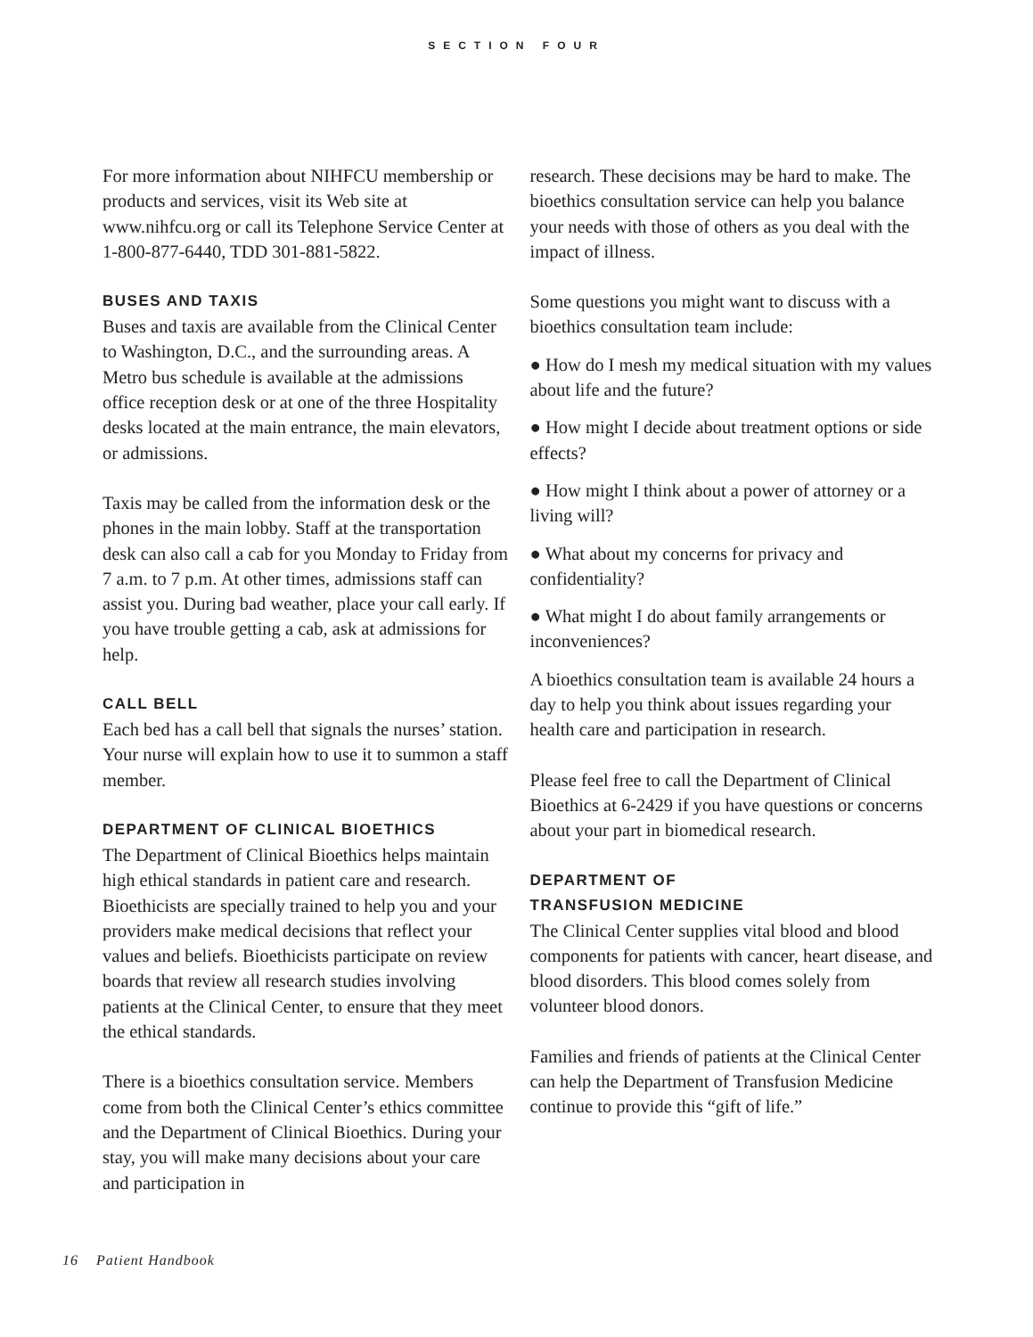SECTION FOUR
For more information about NIHFCU membership or products and services, visit its Web site at www.nihfcu.org or call its Telephone Service Center at 1-800-877-6440, TDD 301-881-5822.
BUSES AND TAXIS
Buses and taxis are available from the Clinical Center to Washington, D.C., and the surrounding areas. A Metro bus schedule is available at the admissions office reception desk or at one of the three Hospitality desks located at the main entrance, the main elevators, or admissions.
Taxis may be called from the information desk or the phones in the main lobby. Staff at the transportation desk can also call a cab for you Monday to Friday from 7 a.m. to 7 p.m. At other times, admissions staff can assist you. During bad weather, place your call early. If you have trouble getting a cab, ask at admissions for help.
CALL BELL
Each bed has a call bell that signals the nurses’ station. Your nurse will explain how to use it to summon a staff member.
DEPARTMENT OF CLINICAL BIOETHICS
The Department of Clinical Bioethics helps maintain high ethical standards in patient care and research. Bioethicists are specially trained to help you and your providers make medical decisions that reflect your values and beliefs. Bioethicists participate on review boards that review all research studies involving patients at the Clinical Center, to ensure that they meet the ethical standards.
There is a bioethics consultation service. Members come from both the Clinical Center’s ethics committee and the Department of Clinical Bioethics. During your stay, you will make many decisions about your care and participation in
research. These decisions may be hard to make. The bioethics consultation service can help you balance your needs with those of others as you deal with the impact of illness.
Some questions you might want to discuss with a bioethics consultation team include:
● How do I mesh my medical situation with my values about life and the future?
● How might I decide about treatment options or side effects?
● How might I think about a power of attorney or a living will?
● What about my concerns for privacy and confidentiality?
● What might I do about family arrangements or inconveniences?
A bioethics consultation team is available 24 hours a day to help you think about issues regarding your health care and participation in research.
Please feel free to call the Department of Clinical Bioethics at 6-2429 if you have questions or concerns about your part in biomedical research.
DEPARTMENT OF
TRANSFUSION MEDICINE
The Clinical Center supplies vital blood and blood components for patients with cancer, heart disease, and blood disorders. This blood comes solely from volunteer blood donors.
Families and friends of patients at the Clinical Center can help the Department of Transfusion Medicine continue to provide this “gift of life.”
16 Patient Handbook